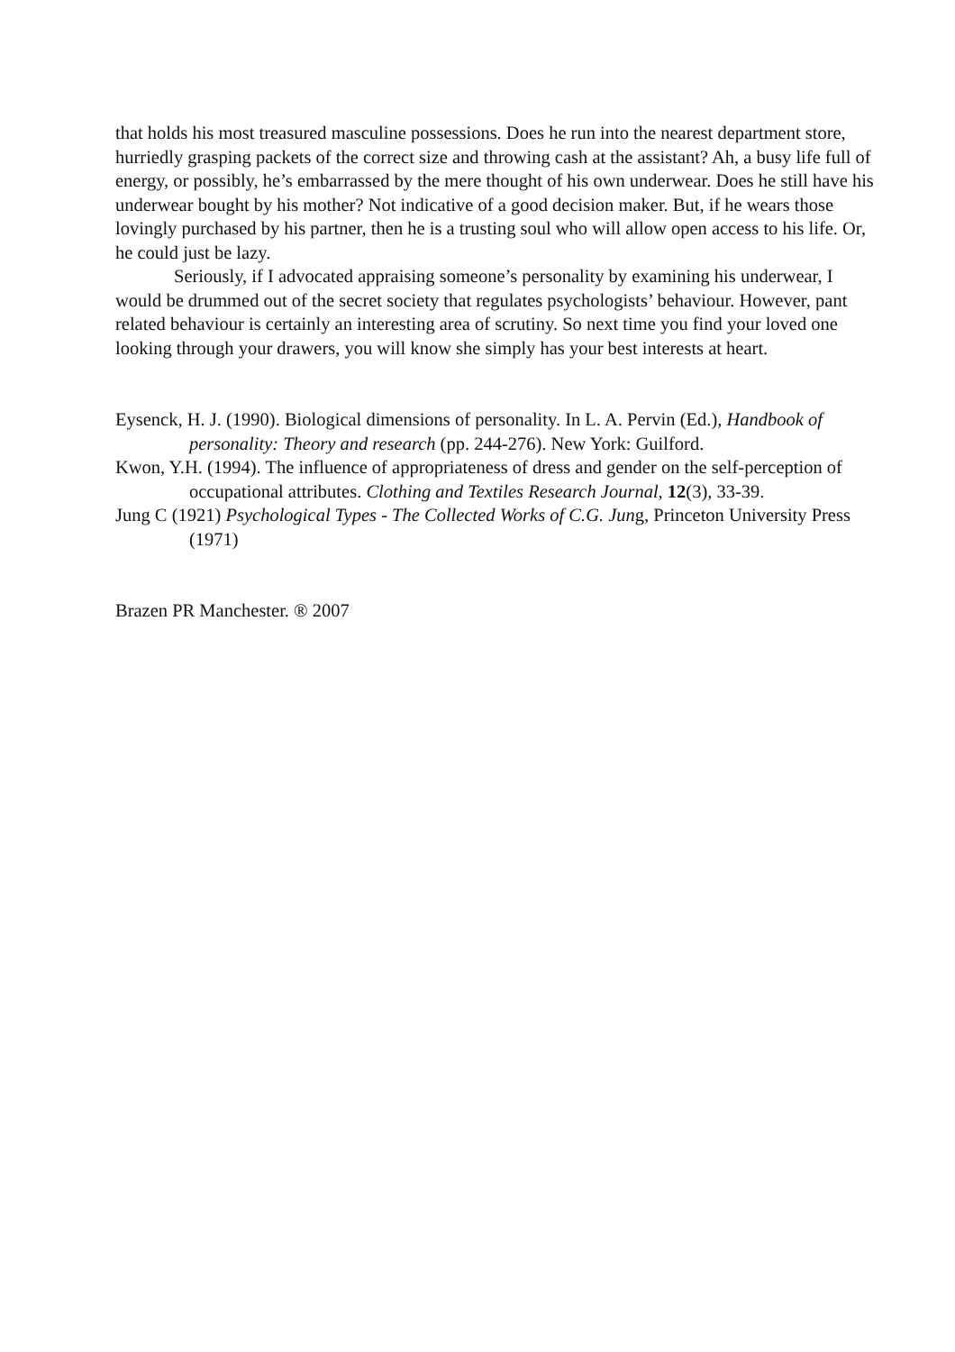that holds his most treasured masculine possessions. Does he run into the nearest department store, hurriedly grasping packets of the correct size and throwing cash at the assistant? Ah, a busy life full of energy, or possibly, he’s embarrassed by the mere thought of his own underwear. Does he still have his underwear bought by his mother? Not indicative of a good decision maker. But, if he wears those lovingly purchased by his partner, then he is a trusting soul who will allow open access to his life. Or, he could just be lazy.
Seriously, if I advocated appraising someone’s personality by examining his underwear, I would be drummed out of the secret society that regulates psychologists’ behaviour. However, pant related behaviour is certainly an interesting area of scrutiny. So next time you find your loved one looking through your drawers, you will know she simply has your best interests at heart.
Eysenck, H. J. (1990). Biological dimensions of personality. In L. A. Pervin (Ed.), Handbook of personality: Theory and research (pp. 244-276). New York: Guilford.
Kwon, Y.H. (1994). The influence of appropriateness of dress and gender on the self-perception of occupational attributes. Clothing and Textiles Research Journal, 12(3), 33-39.
Jung C (1921) Psychological Types - The Collected Works of C.G. Jung, Princeton University Press (1971)
Brazen PR Manchester. ® 2007